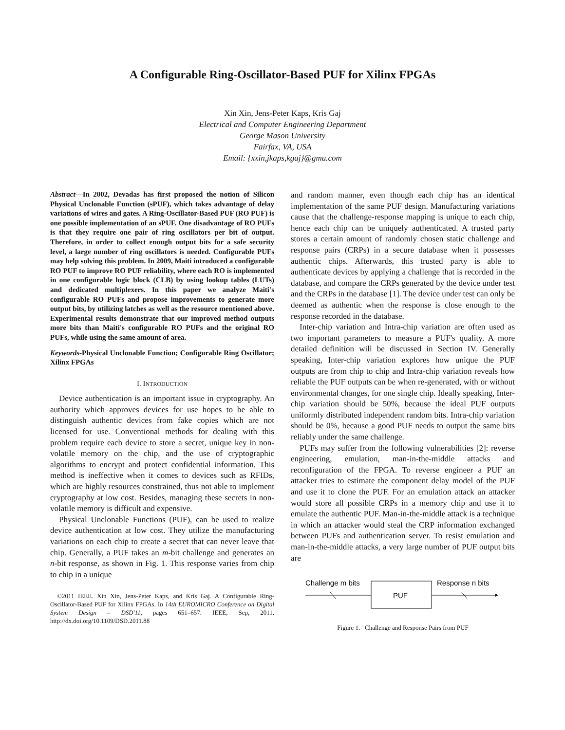A Configurable Ring-Oscillator-Based PUF for Xilinx FPGAs
Xin Xin, Jens-Peter Kaps, Kris Gaj
Electrical and Computer Engineering Department
George Mason University
Fairfax, VA, USA
Email: {xxin,jkaps,kgaj}@gmu.com
Abstract—In 2002, Devadas has first proposed the notion of Silicon Physical Unclonable Function (sPUF), which takes advantage of delay variations of wires and gates. A Ring-Oscillator-Based PUF (RO PUF) is one possible implementation of an sPUF. One disadvantage of RO PUFs is that they require one pair of ring oscillators per bit of output. Therefore, in order to collect enough output bits for a safe security level, a large number of ring oscillators is needed. Configurable PUFs may help solving this problem. In 2009, Maiti introduced a configurable RO PUF to improve RO PUF reliability, where each RO is implemented in one configurable logic block (CLB) by using lookup tables (LUTs) and dedicated multiplexers. In this paper we analyze Maiti's configurable RO PUFs and propose improvements to generate more output bits, by utilizing latches as well as the resource mentioned above. Experimental results demonstrate that our improved method outputs more bits than Maiti's configurable RO PUFs and the original RO PUFs, while using the same amount of area.
Keywords-Physical Unclonable Function; Configurable Ring Oscillator; Xilinx FPGAs
I. INTRODUCTION
Device authentication is an important issue in cryptography. An authority which approves devices for use hopes to be able to distinguish authentic devices from fake copies which are not licensed for use. Conventional methods for dealing with this problem require each device to store a secret, unique key in non-volatile memory on the chip, and the use of cryptographic algorithms to encrypt and protect confidential information. This method is ineffective when it comes to devices such as RFIDs, which are highly resources constrained, thus not able to implement cryptography at low cost. Besides, managing these secrets in non-volatile memory is difficult and expensive.
Physical Unclonable Functions (PUF), can be used to realize device authentication at low cost. They utilize the manufacturing variations on each chip to create a secret that can never leave that chip. Generally, a PUF takes an m-bit challenge and generates an n-bit response, as shown in Fig. 1. This response varies from chip to chip in a unique
©2011 IEEE. Xin Xin, Jens-Peter Kaps, and Kris Gaj. A Configurable Ring-Oscillator-Based PUF for Xilinx FPGAs. In 14th EUROMICRO Conference on Digital System Design – DSD'11, pages 651–657. IEEE, Sep, 2011. http://dx.doi.org/10.1109/DSD.2011.88
and random manner, even though each chip has an identical implementation of the same PUF design. Manufacturing variations cause that the challenge-response mapping is unique to each chip, hence each chip can be uniquely authenticated. A trusted party stores a certain amount of randomly chosen static challenge and response pairs (CRPs) in a secure database when it possesses authentic chips. Afterwards, this trusted party is able to authenticate devices by applying a challenge that is recorded in the database, and compare the CRPs generated by the device under test and the CRPs in the database [1]. The device under test can only be deemed as authentic when the response is close enough to the response recorded in the database.
Inter-chip variation and Intra-chip variation are often used as two important parameters to measure a PUF's quality. A more detailed definition will be discussed in Section IV. Generally speaking, Inter-chip variation explores how unique the PUF outputs are from chip to chip and Intra-chip variation reveals how reliable the PUF outputs can be when re-generated, with or without environmental changes, for one single chip. Ideally speaking, Inter-chip variation should be 50%, because the ideal PUF outputs uniformly distributed independent random bits. Intra-chip variation should be 0%, because a good PUF needs to output the same bits reliably under the same challenge.
PUFs may suffer from the following vulnerabilities [2]: reverse engineering, emulation, man-in-the-middle attacks and reconfiguration of the FPGA. To reverse engineer a PUF an attacker tries to estimate the component delay model of the PUF and use it to clone the PUF. For an emulation attack an attacker would store all possible CRPs in a memory chip and use it to emulate the authentic PUF. Man-in-the-middle attack is a technique in which an attacker would steal the CRP information exchanged between PUFs and authentication server. To resist emulation and man-in-the-middle attacks, a very large number of PUF output bits are
Challenge m bits
PUF
Response n bits
Figure 1. Challenge and Response Pairs from PUF